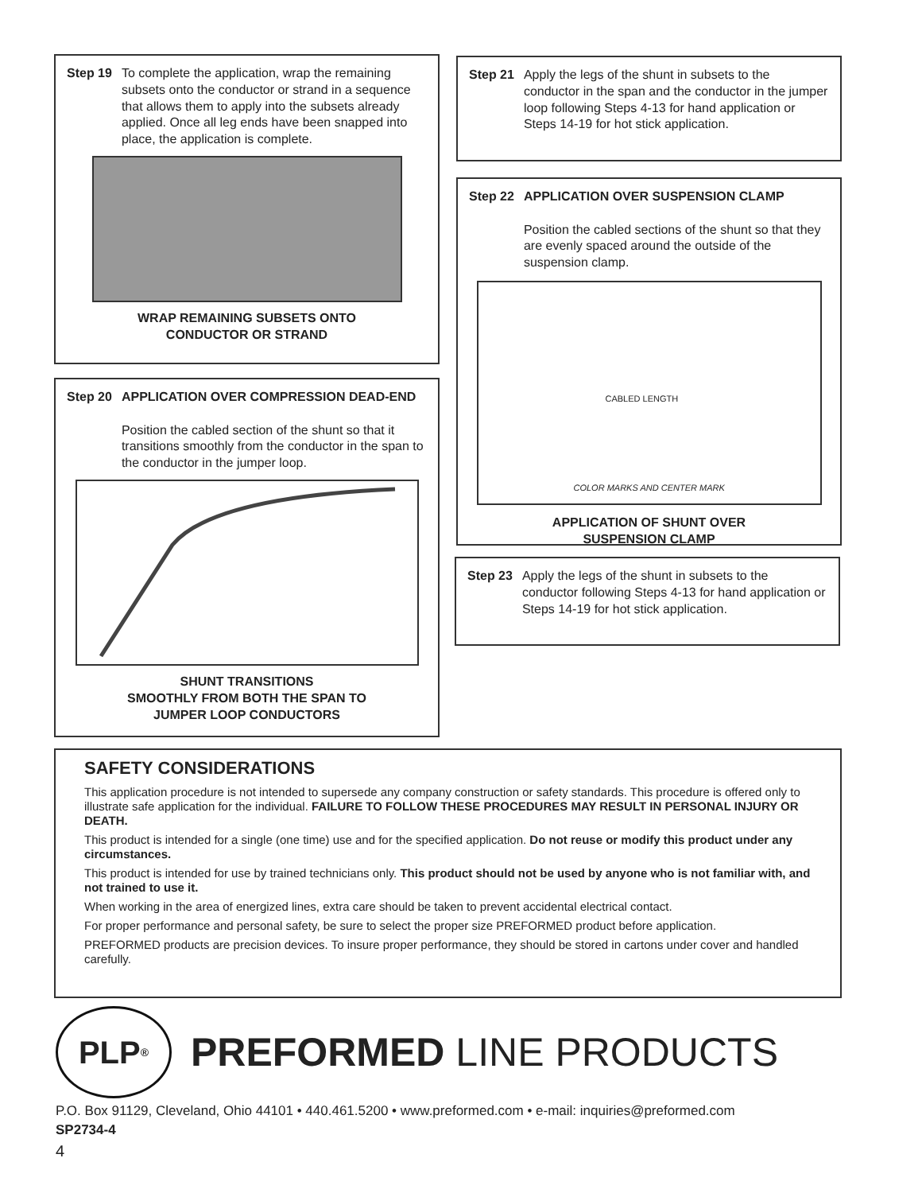Step 19 To complete the application, wrap the remaining subsets onto the conductor or strand in a sequence that allows them to apply into the subsets already applied. Once all leg ends have been snapped into place, the application is complete.
WRAP REMAINING SUBSETS ONTO
CONDUCTOR OR STRAND
Step 20 APPLICATION OVER COMPRESSION DEAD-END
Position the cabled section of the shunt so that it transitions smoothly from the conductor in the span to the conductor in the jumper loop.
SHUNT TRANSITIONS
SMOOTHLY FROM BOTH THE SPAN TO
JUMPER LOOP CONDUCTORS
Step 21 Apply the legs of the shunt in subsets to the conductor in the span and the conductor in the jumper loop following Steps 4-13 for hand application or Steps 14-19 for hot stick application.
Step 22 APPLICATION OVER SUSPENSION CLAMP
Position the cabled sections of the shunt so that they are evenly spaced around the outside of the suspension clamp.
CABLED LENGTH
COLOR MARKS AND CENTER MARK
APPLICATION OF SHUNT OVER
SUSPENSION CLAMP
Step 23 Apply the legs of the shunt in subsets to the conductor following Steps 4-13 for hand application or Steps 14-19 for hot stick application.
SAFETY CONSIDERATIONS
This application procedure is not intended to supersede any company construction or safety standards. This procedure is offered only to illustrate safe application for the individual. FAILURE TO FOLLOW THESE PROCEDURES MAY RESULT IN PERSONAL INJURY OR DEATH.
This product is intended for a single (one time) use and for the specified application. Do not reuse or modify this product under any circumstances.
This product is intended for use by trained technicians only. This product should not be used by anyone who is not familiar with, and not trained to use it.
When working in the area of energized lines, extra care should be taken to prevent accidental electrical contact.
For proper performance and personal safety, be sure to select the proper size PREFORMED product before application.
PREFORMED products are precision devices. To insure proper performance, they should be stored in cartons under cover and handled carefully.
PLP<sup>®</sup>
PREFORMED LINE PRODUCTS
P.O. Box 91129, Cleveland, Ohio 44101 • 440.461.5200 • www.preformed.com • e-mail: inquiries@preformed.com
SP2734-4
4